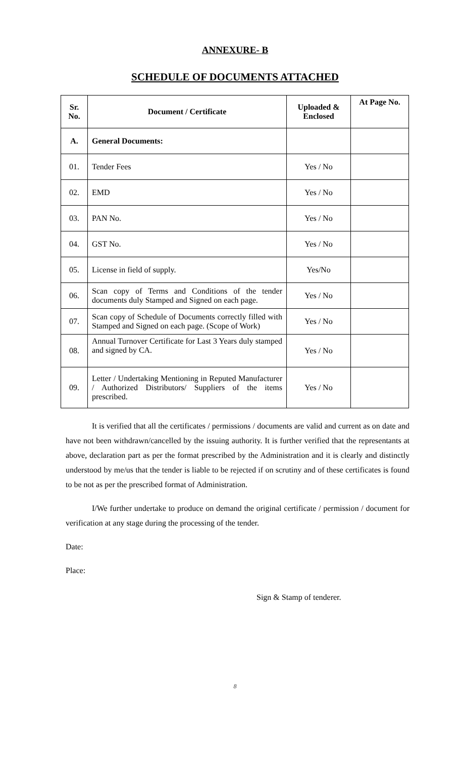ANNEXURE- B
SCHEDULE OF DOCUMENTS ATTACHED
| Sr. No. | Document / Certificate | Uploaded & Enclosed | At Page No. |
| --- | --- | --- | --- |
| A. | General Documents: | | |
| 01. | Tender Fees | Yes / No | |
| 02. | EMD | Yes / No | |
| 03. | PAN No. | Yes / No | |
| 04. | GST No. | Yes / No | |
| 05. | License in field of supply. | Yes/No | |
| 06. | Scan copy of Terms and Conditions of the tender documents duly Stamped and Signed on each page. | Yes / No | |
| 07. | Scan copy of Schedule of Documents correctly filled with Stamped and Signed on each page. (Scope of Work) | Yes / No | |
| 08. | Annual Turnover Certificate for Last 3 Years duly stamped and signed by CA. | Yes / No | |
| 09. | Letter / Undertaking Mentioning in Reputed Manufacturer / Authorized Distributors/ Suppliers of the items prescribed. | Yes / No | |
It is verified that all the certificates / permissions / documents are valid and current as on date and have not been withdrawn/cancelled by the issuing authority. It is further verified that the representants at above, declaration part as per the format prescribed by the Administration and it is clearly and distinctly understood by me/us that the tender is liable to be rejected if on scrutiny and of these certificates is found to be not as per the prescribed format of Administration.
I/We further undertake to produce on demand the original certificate / permission / document for verification at any stage during the processing of the tender.
Date:
Place:
Sign & Stamp of tenderer.
8